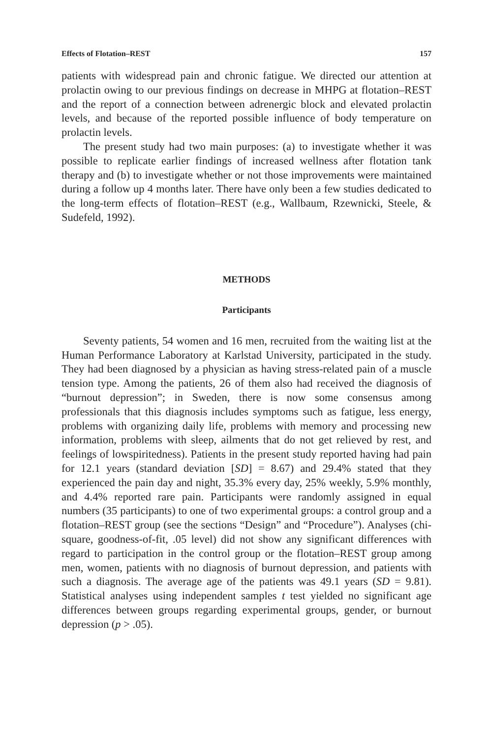Effects of Flotation–REST 157
patients with widespread pain and chronic fatigue. We directed our attention at prolactin owing to our previous findings on decrease in MHPG at flotation–REST and the report of a connection between adrenergic block and elevated prolactin levels, and because of the reported possible influence of body temperature on prolactin levels.
The present study had two main purposes: (a) to investigate whether it was possible to replicate earlier findings of increased wellness after flotation tank therapy and (b) to investigate whether or not those improvements were maintained during a follow up 4 months later. There have only been a few studies dedicated to the long-term effects of flotation–REST (e.g., Wallbaum, Rzewnicki, Steele, & Sudefeld, 1992).
METHODS
Participants
Seventy patients, 54 women and 16 men, recruited from the waiting list at the Human Performance Laboratory at Karlstad University, participated in the study. They had been diagnosed by a physician as having stress-related pain of a muscle tension type. Among the patients, 26 of them also had received the diagnosis of “burnout depression”; in Sweden, there is now some consensus among professionals that this diagnosis includes symptoms such as fatigue, less energy, problems with organizing daily life, problems with memory and processing new information, problems with sleep, ailments that do not get relieved by rest, and feelings of lowspiritedness). Patients in the present study reported having had pain for 12.1 years (standard deviation [SD] = 8.67) and 29.4% stated that they experienced the pain day and night, 35.3% every day, 25% weekly, 5.9% monthly, and 4.4% reported rare pain. Participants were randomly assigned in equal numbers (35 participants) to one of two experimental groups: a control group and a flotation–REST group (see the sections “Design” and “Procedure”). Analyses (chi-square, goodness-of-fit, .05 level) did not show any significant differences with regard to participation in the control group or the flotation–REST group among men, women, patients with no diagnosis of burnout depression, and patients with such a diagnosis. The average age of the patients was 49.1 years (SD = 9.81). Statistical analyses using independent samples t test yielded no significant age differences between groups regarding experimental groups, gender, or burnout depression (p > .05).